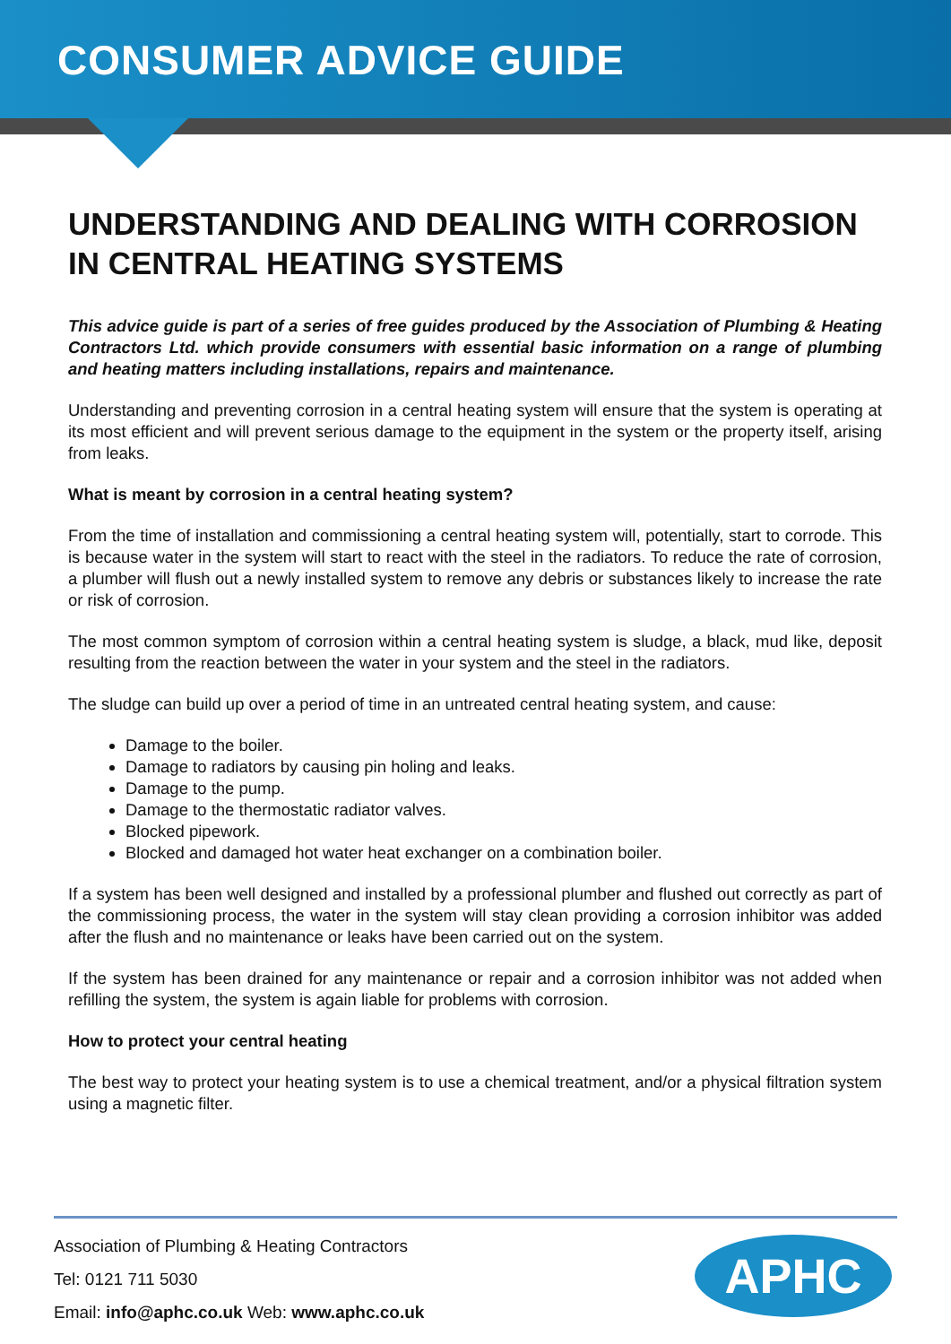CONSUMER ADVICE GUIDE
UNDERSTANDING AND DEALING WITH CORROSION IN CENTRAL HEATING SYSTEMS
This advice guide is part of a series of free guides produced by the Association of Plumbing & Heating Contractors Ltd. which provide consumers with essential basic information on a range of plumbing and heating matters including installations, repairs and maintenance.
Understanding and preventing corrosion in a central heating system will ensure that the system is operating at its most efficient and will prevent serious damage to the equipment in the system or the property itself, arising from leaks.
What is meant by corrosion in a central heating system?
From the time of installation and commissioning a central heating system will, potentially, start to corrode. This is because water in the system will start to react with the steel in the radiators. To reduce the rate of corrosion, a plumber will flush out a newly installed system to remove any debris or substances likely to increase the rate or risk of corrosion.
The most common symptom of corrosion within a central heating system is sludge, a black, mud like, deposit resulting from the reaction between the water in your system and the steel in the radiators.
The sludge can build up over a period of time in an untreated central heating system, and cause:
Damage to the boiler.
Damage to radiators by causing pin holing and leaks.
Damage to the pump.
Damage to the thermostatic radiator valves.
Blocked pipework.
Blocked and damaged hot water heat exchanger on a combination boiler.
If a system has been well designed and installed by a professional plumber and flushed out correctly as part of the commissioning process, the water in the system will stay clean providing a corrosion inhibitor was added after the flush and no maintenance or leaks have been carried out on the system.
If the system has been drained for any maintenance or repair and a corrosion inhibitor was not added when refilling the system, the system is again liable for problems with corrosion.
How to protect your central heating
The best way to protect your heating system is to use a chemical treatment, and/or a physical filtration system using a magnetic filter.
Association of Plumbing & Heating Contractors
Tel: 0121 711 5030
Email: info@aphc.co.uk Web: www.aphc.co.uk
APHC